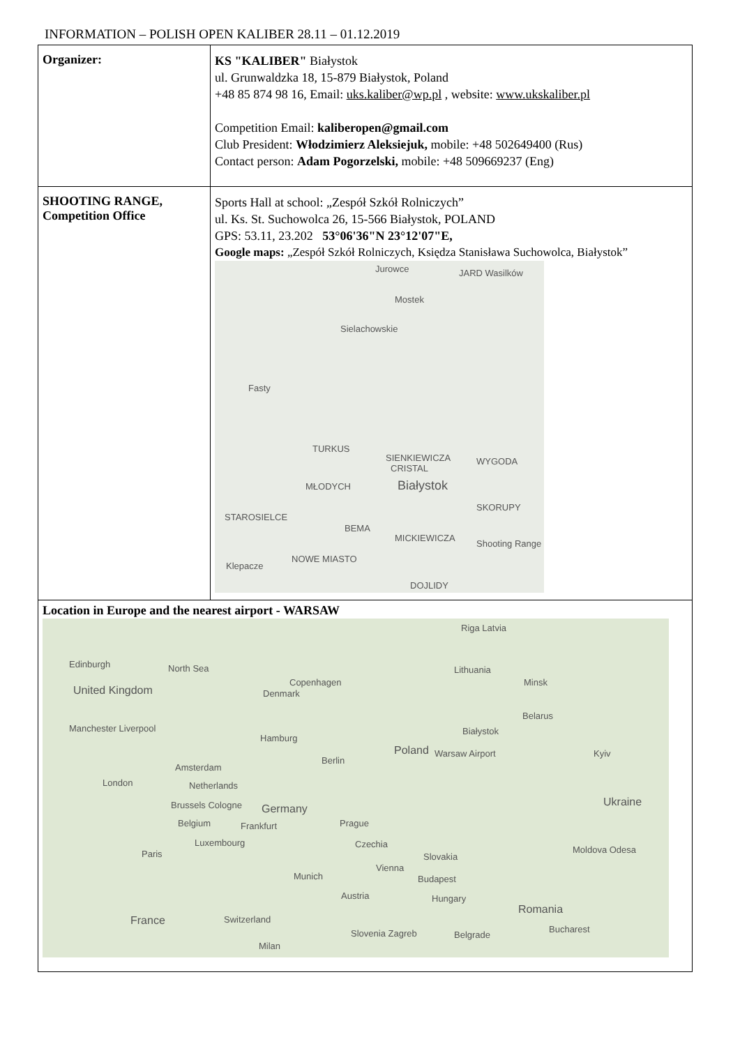INFORMATION – POLISH OPEN KALIBER 28.11 – 01.12.2019
| Organizer: | KS "KALIBER" Białystok ul. Grunwaldzka 18, 15-879 Białystok, Poland +48 85 874 98 16, Email: uks.kaliber@wp.pl , website: www.ukskaliber.pl Competition Email: kaliberopen@gmail.com Club President: Włodzimierz Aleksiejuk, mobile: +48 502649400 (Rus) Contact person: Adam Pogorzelski, mobile: +48 509669237 (Eng) |
| SHOOTING RANGE, Competition Office | Sports Hall at school: „Zespół Szkół Rolniczych” ul. Ks. St. Suchowolca 26, 15-566 Białystok, POLAND GPS: 53.11, 23.202 53°06'36"N 23°12'07"E, Google maps: „Zespół Szkół Rolniczych, Księdza Stanisława Suchowolca, Białystok” Jurowce JARD Wasilków Mostek Sielachowskie Fasty TURKUS SIENKIEWICZA WYGODA CRISTAL MŁODYCH Białystok SKORUPY STAROSIELCE BEMA MICKIEWICZA Shooting Range NOWE MIASTO Klepacze DOJLIDY |
| Location in Europe and the nearest airport - WARSAW Riga Latvia Edinburgh North Sea Lithuania Copenhagen United Kingdom Denmark Minsk Belarus Białystok Manchester Liverpool Hamburg Poland Warsaw Airport Kyiv Berlin Amsterdam Netherlands London Ukraine Brussels Cologne Germany Belgium Frankfurt Prague Luxembourg Czechia Moldova Odesa Paris Slovakia Vienna Munich Budapest Austria Hungary Romania France Switzerland Bucharest Slovenia Zagreb Belgrade Milan | |